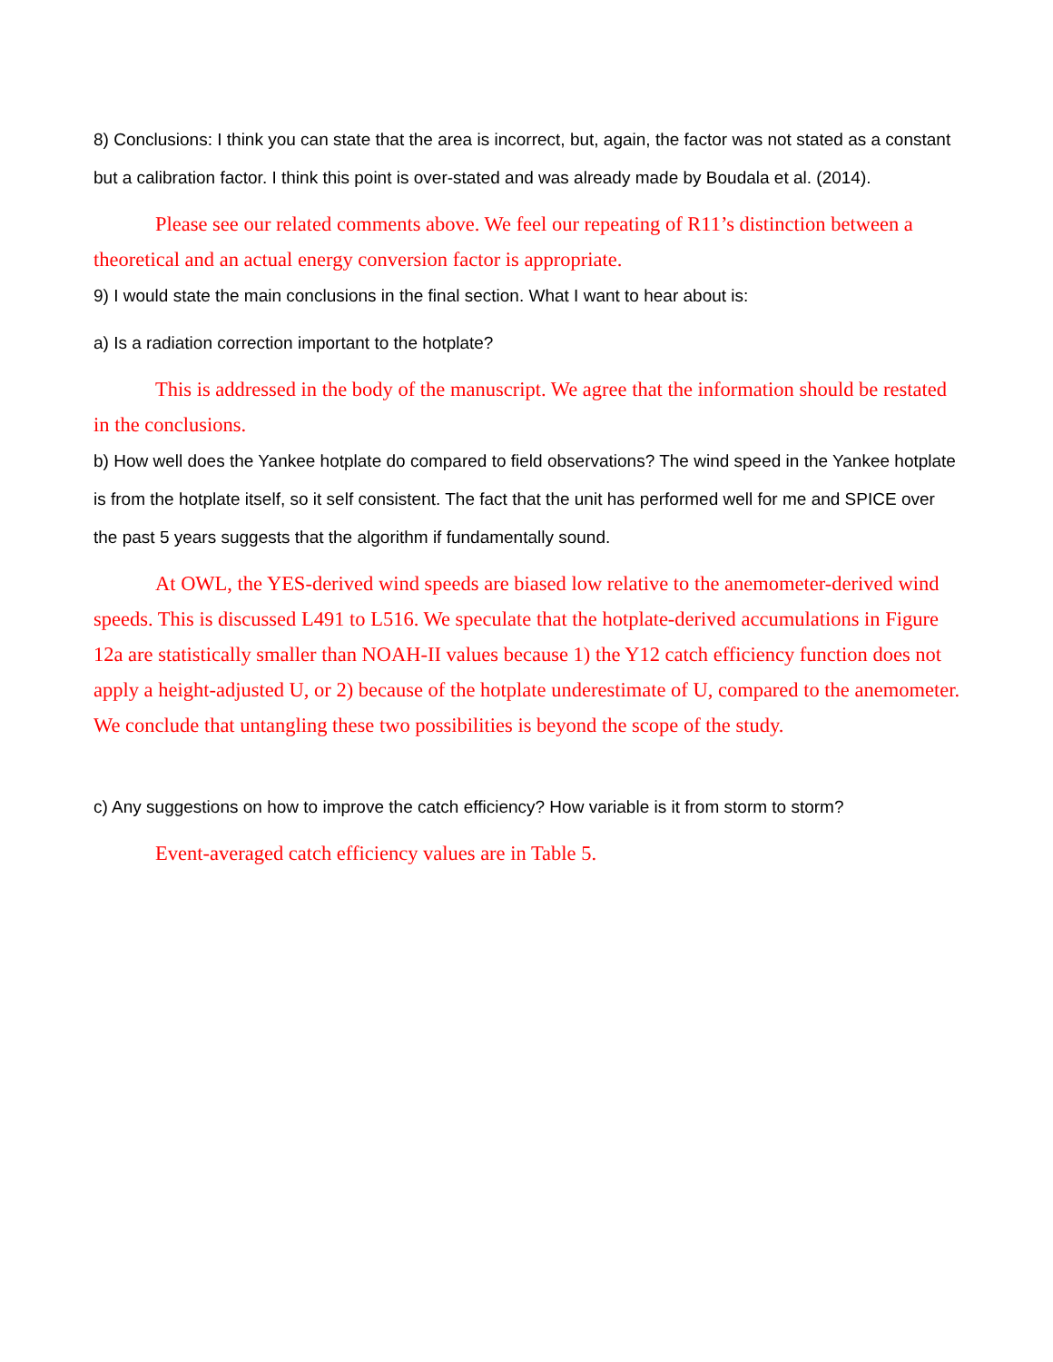8) Conclusions: I think you can state that the area is incorrect, but, again, the factor was not stated as a constant but a calibration factor. I think this point is over-stated and was already made by Boudala et al. (2014).
Please see our related comments above. We feel our repeating of R11’s distinction between a theoretical and an actual energy conversion factor is appropriate.
9) I would state the main conclusions in the final section. What I want to hear about is:
a) Is a radiation correction important to the hotplate?
This is addressed in the body of the manuscript. We agree that the information should be restated in the conclusions.
b) How well does the Yankee hotplate do compared to field observations? The wind speed in the Yankee hotplate is from the hotplate itself, so it self consistent. The fact that the unit has performed well for me and SPICE over the past 5 years suggests that the algorithm if fundamentally sound.
At OWL, the YES-derived wind speeds are biased low relative to the anemometer-derived wind speeds. This is discussed L491 to L516. We speculate that the hotplate-derived accumulations in Figure 12a are statistically smaller than NOAH-II values because 1) the Y12 catch efficiency function does not apply a height-adjusted U, or 2) because of the hotplate underestimate of U, compared to the anemometer. We conclude that untangling these two possibilities is beyond the scope of the study.
c) Any suggestions on how to improve the catch efficiency? How variable is it from storm to storm?
Event-averaged catch efficiency values are in Table 5.